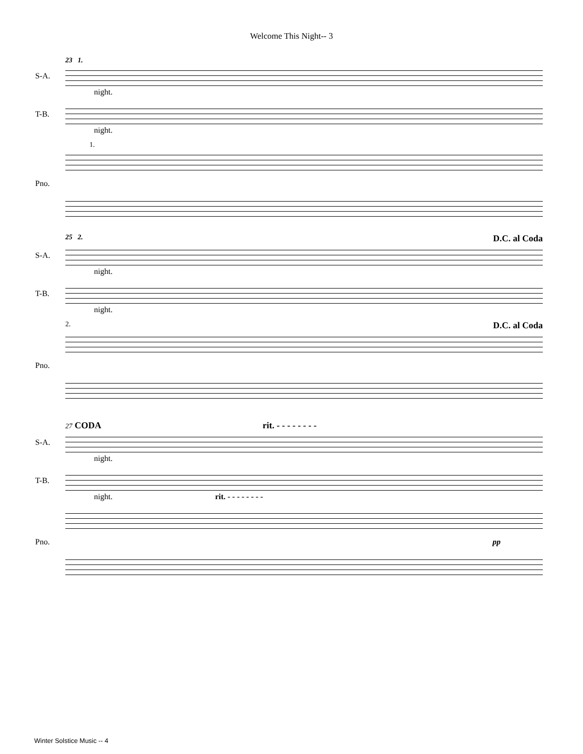Welcome This Night-- 3
23 1.
S-A.
night.
T-B.
night.
1.
Pno.
25 2. D.C. al Coda
S-A.
night.
T-B.
night.
2. D.C. al Coda
Pno.
27 CODA rit. - - - - - - - -
S-A.
night.
T-B.
night. rit. - - - - - - - -
Pno. pp
Winter Solstice Music -- 4